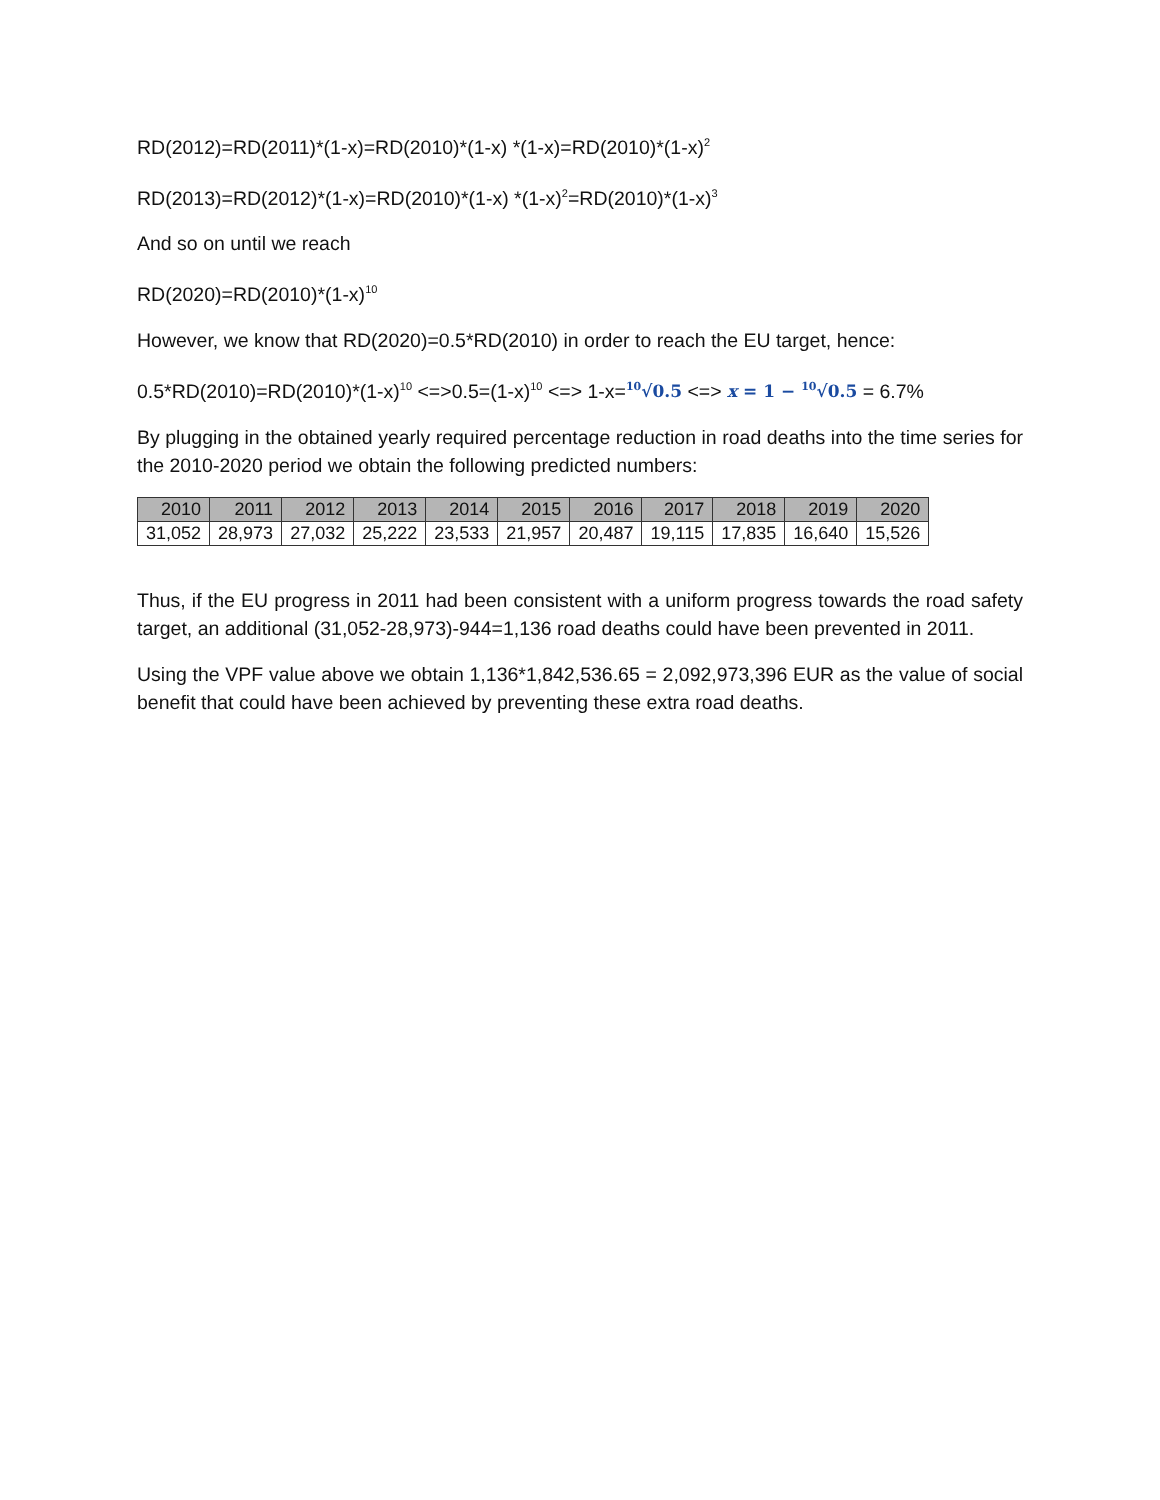RD(2012)=RD(2011)*(1-x)=RD(2010)*(1-x) *(1-x)=RD(2010)*(1-x)<sup>2</sup>
RD(2013)=RD(2012)*(1-x)=RD(2010)*(1-x) *(1-x)<sup>2</sup>=RD(2010)*(1-x)<sup>3</sup>
And so on until we reach
RD(2020)=RD(2010)*(1-x)<sup>10</sup>
However, we know that RD(2020)=0.5*RD(2010) in order to reach the EU target, hence:
0.5*RD(2010)=RD(2010)*(1-x)<sup>10</sup> <=>0.5=(1-x)<sup>10</sup> <=> 1-x=<sup>10</sup>√0.5 <=> x = 1 − <sup>10</sup>√0.5 = 6.7%
By plugging in the obtained yearly required percentage reduction in road deaths into the time series for the 2010-2020 period we obtain the following predicted numbers:
| 2010 | 2011 | 2012 | 2013 | 2014 | 2015 | 2016 | 2017 | 2018 | 2019 | 2020 |
| --- | --- | --- | --- | --- | --- | --- | --- | --- | --- | --- |
| 31,052 | 28,973 | 27,032 | 25,222 | 23,533 | 21,957 | 20,487 | 19,115 | 17,835 | 16,640 | 15,526 |
Thus, if the EU progress in 2011 had been consistent with a uniform progress towards the road safety target, an additional (31,052-28,973)-944=1,136 road deaths could have been prevented in 2011.
Using the VPF value above we obtain 1,136*1,842,536.65 = 2,092,973,396 EUR as the value of social benefit that could have been achieved by preventing these extra road deaths.